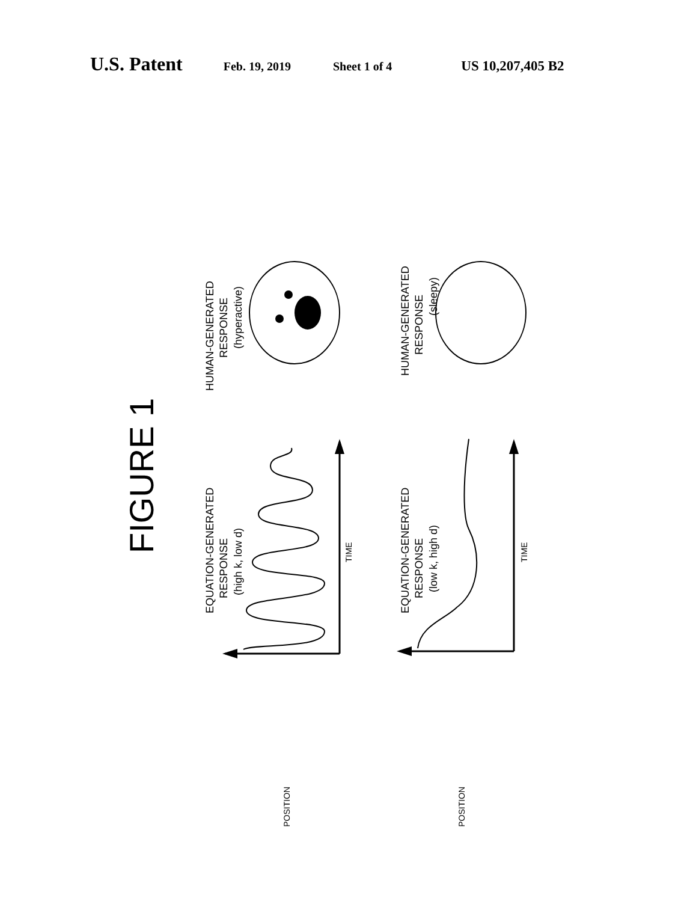U.S. Patent Feb. 19, 2019 Sheet 1 of 4 US 10,207,405 B2
FIGURE 1
EQUATION-GENERATED
RESPONSE
(high k, low d)
HUMAN-GENERATED
RESPONSE
(hyperactive)
POSITION
TIME
EQUATION-GENERATED
RESPONSE
(low k, high d)
HUMAN-GENERATED
RESPONSE
(sleepy)
POSITION
TIME